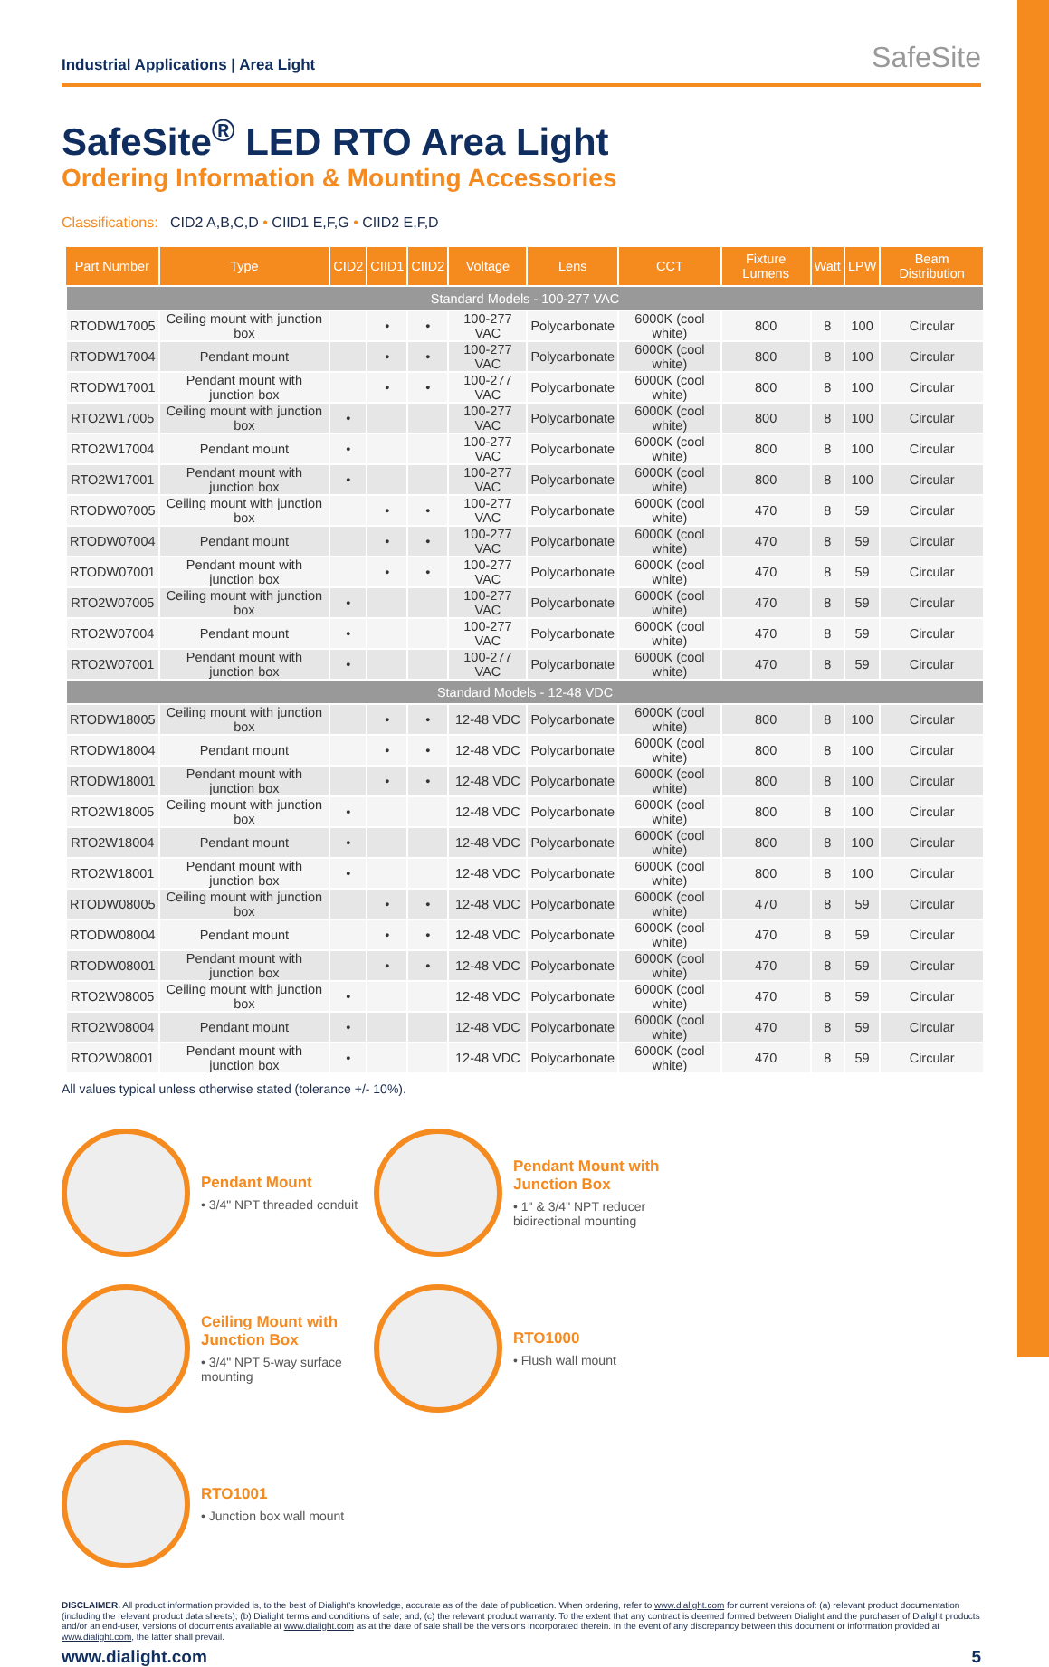Industrial Applications | Area Light SafeSite
SafeSite<sup>®</sup> LED RTO Area Light
Ordering Information & Mounting Accessories
Classifications: CID2 A,B,C,D • CIID1 E,F,G • CIID2 E,F,D
| Part Number | Type | CID2 | CIID1 | CIID2 | Voltage | Lens | CCT | Fixture Lumens | Watt | LPW | Beam Distribution |
| --- | --- | --- | --- | --- | --- | --- | --- | --- | --- | --- | --- |
| Standard Models - 100-277 VAC | | | | | | | | | | | |
| RTODW17005 | Ceiling mount with junction box | | • | • | 100-277 VAC | Polycarbonate | 6000K (cool white) | 800 | 8 | 100 | Circular |
| RTODW17004 | Pendant mount | | • | • | 100-277 VAC | Polycarbonate | 6000K (cool white) | 800 | 8 | 100 | Circular |
| RTODW17001 | Pendant mount with junction box | | • | • | 100-277 VAC | Polycarbonate | 6000K (cool white) | 800 | 8 | 100 | Circular |
| RTO2W17005 | Ceiling mount with junction box | • | | | 100-277 VAC | Polycarbonate | 6000K (cool white) | 800 | 8 | 100 | Circular |
| RTO2W17004 | Pendant mount | • | | | 100-277 VAC | Polycarbonate | 6000K (cool white) | 800 | 8 | 100 | Circular |
| RTO2W17001 | Pendant mount with junction box | • | | | 100-277 VAC | Polycarbonate | 6000K (cool white) | 800 | 8 | 100 | Circular |
| RTODW07005 | Ceiling mount with junction box | | • | • | 100-277 VAC | Polycarbonate | 6000K (cool white) | 470 | 8 | 59 | Circular |
| RTODW07004 | Pendant mount | | • | • | 100-277 VAC | Polycarbonate | 6000K (cool white) | 470 | 8 | 59 | Circular |
| RTODW07001 | Pendant mount with junction box | | • | • | 100-277 VAC | Polycarbonate | 6000K (cool white) | 470 | 8 | 59 | Circular |
| RTO2W07005 | Ceiling mount with junction box | • | | | 100-277 VAC | Polycarbonate | 6000K (cool white) | 470 | 8 | 59 | Circular |
| RTO2W07004 | Pendant mount | • | | | 100-277 VAC | Polycarbonate | 6000K (cool white) | 470 | 8 | 59 | Circular |
| RTO2W07001 | Pendant mount with junction box | • | | | 100-277 VAC | Polycarbonate | 6000K (cool white) | 470 | 8 | 59 | Circular |
| Standard Models - 12-48 VDC | | | | | | | | | | | |
| RTODW18005 | Ceiling mount with junction box | | • | • | 12-48 VDC | Polycarbonate | 6000K (cool white) | 800 | 8 | 100 | Circular |
| RTODW18004 | Pendant mount | | • | • | 12-48 VDC | Polycarbonate | 6000K (cool white) | 800 | 8 | 100 | Circular |
| RTODW18001 | Pendant mount with junction box | | • | • | 12-48 VDC | Polycarbonate | 6000K (cool white) | 800 | 8 | 100 | Circular |
| RTO2W18005 | Ceiling mount with junction box | • | | | 12-48 VDC | Polycarbonate | 6000K (cool white) | 800 | 8 | 100 | Circular |
| RTO2W18004 | Pendant mount | • | | | 12-48 VDC | Polycarbonate | 6000K (cool white) | 800 | 8 | 100 | Circular |
| RTO2W18001 | Pendant mount with junction box | • | | | 12-48 VDC | Polycarbonate | 6000K (cool white) | 800 | 8 | 100 | Circular |
| RTODW08005 | Ceiling mount with junction box | | • | • | 12-48 VDC | Polycarbonate | 6000K (cool white) | 470 | 8 | 59 | Circular |
| RTODW08004 | Pendant mount | | • | • | 12-48 VDC | Polycarbonate | 6000K (cool white) | 470 | 8 | 59 | Circular |
| RTODW08001 | Pendant mount with junction box | | • | • | 12-48 VDC | Polycarbonate | 6000K (cool white) | 470 | 8 | 59 | Circular |
| RTO2W08005 | Ceiling mount with junction box | • | | | 12-48 VDC | Polycarbonate | 6000K (cool white) | 470 | 8 | 59 | Circular |
| RTO2W08004 | Pendant mount | • | | | 12-48 VDC | Polycarbonate | 6000K (cool white) | 470 | 8 | 59 | Circular |
| RTO2W08001 | Pendant mount with junction box | • | | | 12-48 VDC | Polycarbonate | 6000K (cool white) | 470 | 8 | 59 | Circular |
All values typical unless otherwise stated (tolerance +/- 10%).
Pendant Mount
• 3/4" NPT threaded conduit
Pendant Mount with Junction Box
• 1" & 3/4" NPT reducer bidirectional mounting
Ceiling Mount with Junction Box
• 3/4" NPT 5-way surface mounting
RTO1000
• Flush wall mount
RTO1001
• Junction box wall mount
DISCLAIMER. All product information provided is, to the best of Dialight's knowledge, accurate as of the date of publication. When ordering, refer to www.dialight.com for current versions of: (a) relevant product documentation (including the relevant product data sheets); (b) Dialight terms and conditions of sale; and, (c) the relevant product warranty. To the extent that any contract is deemed formed between Dialight and the purchaser of Dialight products and/or an end-user, versions of documents available at www.dialight.com as at the date of sale shall be the versions incorporated therein. In the event of any discrepancy between this document or information provided at www.dialight.com, the latter shall prevail.
www.dialight.com 5